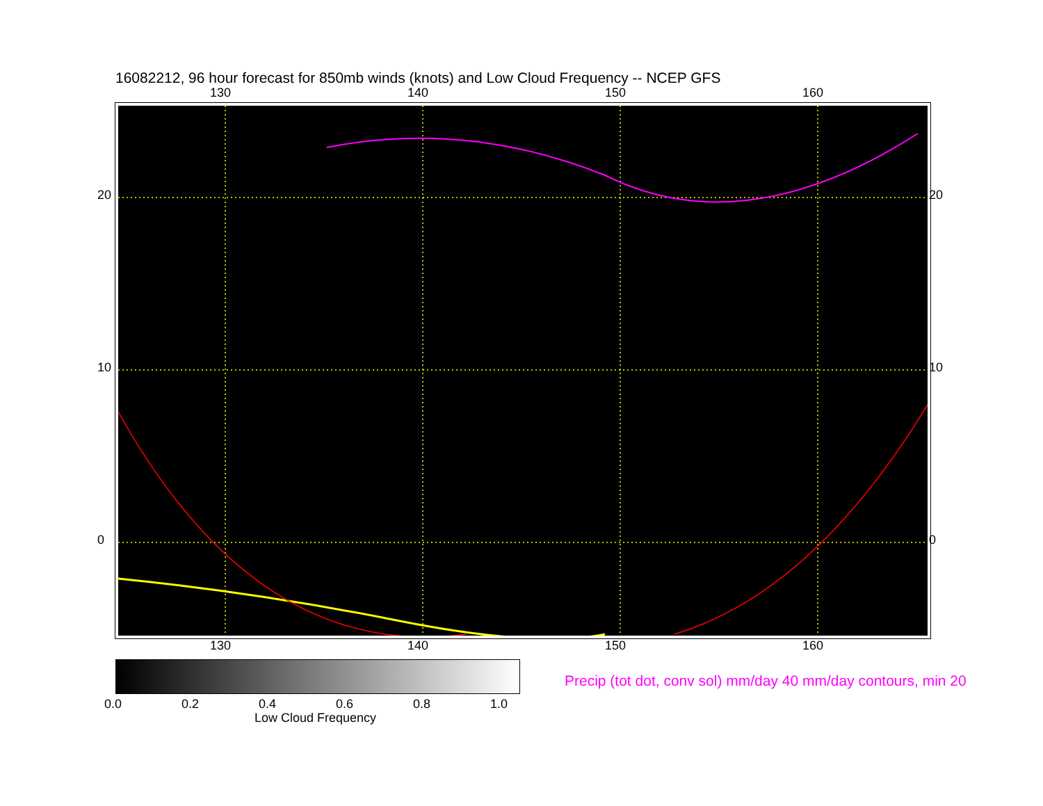16082212, 96 hour forecast for 850mb winds (knots) and Low Cloud Frequency -- NCEP GFS
130 140 150 160
20
10
0
20
10
0
130 140 150 160
0.0 0.2 0.4 0.6 0.8 1.0
Low Cloud Frequency
Precip (tot dot, conv sol) mm/day 40 mm/day contours, min 20